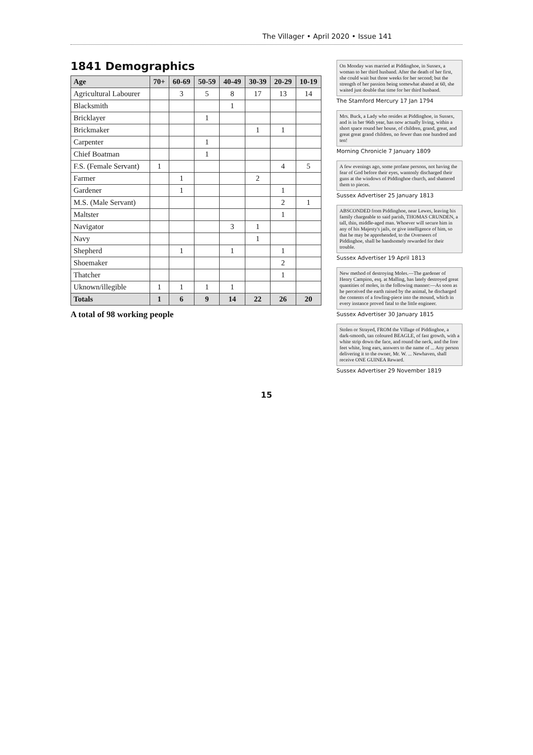The Villager • April 2020 • Issue 141
1841 Demographics
| Age | 70+ | 60-69 | 50-59 | 40-49 | 30-39 | 20-29 | 10-19 |
| --- | --- | --- | --- | --- | --- | --- | --- |
| Agricultural Labourer | | 3 | 5 | 8 | 17 | 13 | 14 |
| Blacksmith | | | | 1 | | | |
| Bricklayer | | | 1 | | | | |
| Brickmaker | | | | | 1 | 1 | |
| Carpenter | | | 1 | | | | |
| Chief Boatman | | | 1 | | | | |
| F.S. (Female Servant) | 1 | | | | | 4 | 5 |
| Farmer | | 1 | | | 2 | | |
| Gardener | | 1 | | | | 1 | |
| M.S. (Male Servant) | | | | | | 2 | 1 |
| Maltster | | | | | | 1 | |
| Navigator | | | | 3 | 1 | | |
| Navy | | | | | 1 | | |
| Shepherd | | 1 | | 1 | | 1 | |
| Shoemaker | | | | | | 2 | |
| Thatcher | | | | | | 1 | |
| Uknown/illegible | 1 | 1 | 1 | 1 | | | |
| Totals | 1 | 6 | 9 | 14 | 22 | 26 | 20 |
A total of 98 working people
On Monday was married at Piddinghoe, in Sussex, a woman to her third husband. After the death of her first, she could wait but three weeks for her second; but the strength of her passion being somewhat abated at 60, she waited just double that time for her third husband.
The Stamford Mercury 17 Jan 1794
Mrs. Buck, a Lady who resides at Piddinghoe, in Sussex, and is in her 96th year, has now actually living, within a short space round her house, of children, grand, great, and great great grand children, no fewer than one hundred and ten!
Morning Chronicle 7 January 1809
A few evenings ago, some profane persons, not having the fear of God before their eyes, wantonly discharged their guns at the windows of Piddinghoe church, and shattered them to pieces.
Sussex Advertiser 25 January 1813
ABSCONDED from Piddinghoe, near Lewes, leaving his family chargeable to said parish, THOMAS CRUNDEN, a tall, thin, middle-aged man. Whoever will secure him in any of his Majesty's jails, or give intelligence of him, so that he may be apprehended, to the Overseers of Piddinghoe, shall be handsomely rewarded for their trouble.
Sussex Advertiser 19 April 1813
New method of destroying Moles.—The gardener of Henry Campion, esq. at Malling, has lately destroyed great quantities of moles, in the following manner:—As soon as he perceived the earth raised by the animal, he discharged the contents of a fowling-piece into the mound, which in every instance proved fatal to the little engineer.
Sussex Advertiser 30 January 1815
Stolen or Strayed, FROM the Village of Piddinghoe, a dark-smooth, tan coloured BEAGLE, of fast growth, with a white strip down the face, and round the neck, and the fore feet white, long ears, answers to the name of ... Any person delivering it to the owner, Mr. W. ... Newhaven, shall receive ONE GUINEA Reward.
Sussex Advertiser 29 November 1819
15